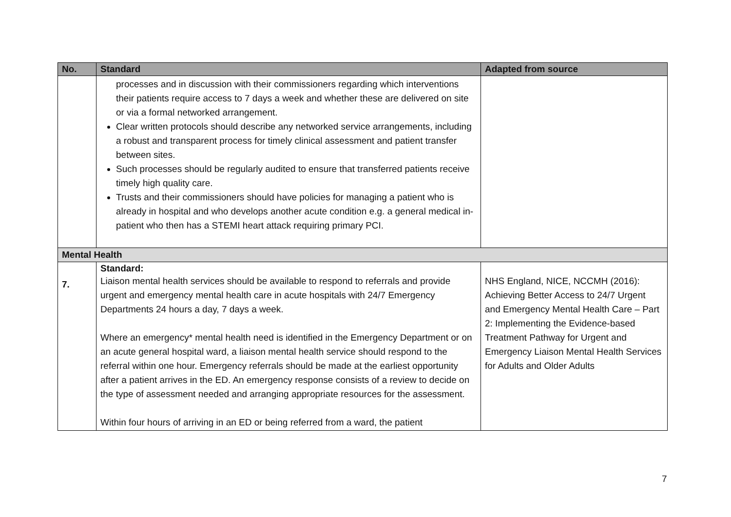| No. | Standard | Adapted from source |
| --- | --- | --- |
| | processes and in discussion with their commissioners regarding which interventions their patients require access to 7 days a week and whether these are delivered on site or via a formal networked arrangement. Clear written protocols should describe any networked service arrangements, including a robust and transparent process for timely clinical assessment and patient transfer between sites. Such processes should be regularly audited to ensure that transferred patients receive timely high quality care. Trusts and their commissioners should have policies for managing a patient who is already in hospital and who develops another acute condition e.g. a general medical in-patient who then has a STEMI heart attack requiring primary PCI. | |
| Mental Health | | |
| 7. | Standard: Liaison mental health services should be available to respond to referrals and provide urgent and emergency mental health care in acute hospitals with 24/7 Emergency Departments 24 hours a day, 7 days a week. Where an emergency* mental health need is identified in the Emergency Department or on an acute general hospital ward, a liaison mental health service should respond to the referral within one hour. Emergency referrals should be made at the earliest opportunity after a patient arrives in the ED. An emergency response consists of a review to decide on the type of assessment needed and arranging appropriate resources for the assessment. Within four hours of arriving in an ED or being referred from a ward, the patient | NHS England, NICE, NCCMH (2016): Achieving Better Access to 24/7 Urgent and Emergency Mental Health Care – Part 2: Implementing the Evidence-based Treatment Pathway for Urgent and Emergency Liaison Mental Health Services for Adults and Older Adults |
7